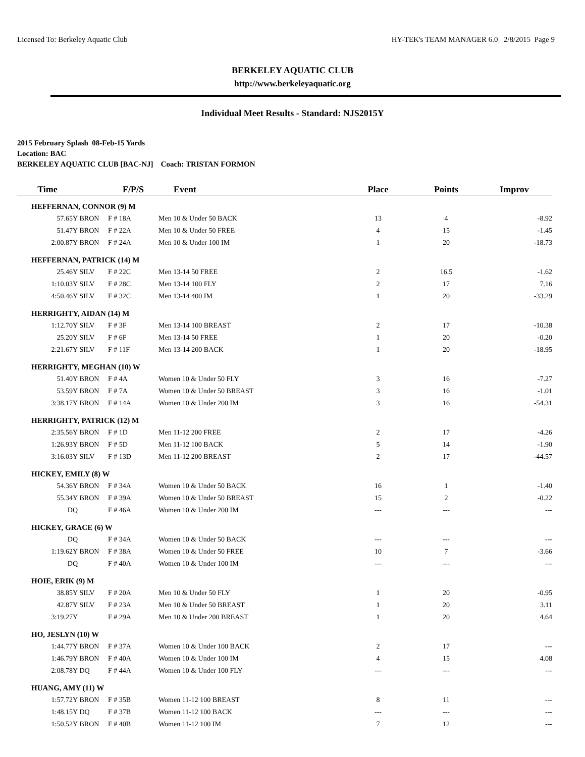Licensed To: Berkeley Aquatic Club HY-TEK's TEAM MANAGER 6.0 2/8/2015 Page 9
BERKELEY AQUATIC CLUB
http://www.berkeleyaquatic.org
Individual Meet Results - Standard: NJS2015Y
2015 February Splash 08-Feb-15 Yards
Location: BAC
BERKELEY AQUATIC CLUB [BAC-NJ] Coach: TRISTAN FORMON
| Time | | F/P/S | Event | Place | Points | Improv |
| --- | --- | --- | --- | --- | --- | --- |
| HEFFERNAN, CONNOR (9) M | | | | | | |
| 57.65Y | BRON | F # 18A | Men 10 & Under 50 BACK | 13 | 4 | -8.92 |
| 51.47Y | BRON | F # 22A | Men 10 & Under 50 FREE | 4 | 15 | -1.45 |
| 2:00.87Y | BRON | F # 24A | Men 10 & Under 100 IM | 1 | 20 | -18.73 |
| HEFFERNAN, PATRICK (14) M | | | | | | |
| 25.46Y | SILV | F # 22C | Men 13-14 50 FREE | 2 | 16.5 | -1.62 |
| 1:10.03Y | SILV | F # 28C | Men 13-14 100 FLY | 2 | 17 | 7.16 |
| 4:50.46Y | SILV | F # 32C | Men 13-14 400 IM | 1 | 20 | -33.29 |
| HERRIGHTY, AIDAN (14) M | | | | | | |
| 1:12.70Y | SILV | F # 3F | Men 13-14 100 BREAST | 2 | 17 | -10.38 |
| 25.20Y | SILV | F # 6F | Men 13-14 50 FREE | 1 | 20 | -0.20 |
| 2:21.67Y | SILV | F # 11F | Men 13-14 200 BACK | 1 | 20 | -18.95 |
| HERRIGHTY, MEGHAN (10) W | | | | | | |
| 51.40Y | BRON | F # 4A | Women 10 & Under 50 FLY | 3 | 16 | -7.27 |
| 53.59Y | BRON | F # 7A | Women 10 & Under 50 BREAST | 3 | 16 | -1.01 |
| 3:38.17Y | BRON | F # 14A | Women 10 & Under 200 IM | 3 | 16 | -54.31 |
| HERRIGHTY, PATRICK (12) M | | | | | | |
| 2:35.56Y | BRON | F # 1D | Men 11-12 200 FREE | 2 | 17 | -4.26 |
| 1:26.93Y | BRON | F # 5D | Men 11-12 100 BACK | 5 | 14 | -1.90 |
| 3:16.03Y | SILV | F # 13D | Men 11-12 200 BREAST | 2 | 17 | -44.57 |
| HICKEY, EMILY (8) W | | | | | | |
| 54.36Y | BRON | F # 34A | Women 10 & Under 50 BACK | 16 | 1 | -1.40 |
| 55.34Y | BRON | F # 39A | Women 10 & Under 50 BREAST | 15 | 2 | -0.22 |
| DQ | | F # 46A | Women 10 & Under 200 IM | --- | --- | --- |
| HICKEY, GRACE (6) W | | | | | | |
| DQ | | F # 34A | Women 10 & Under 50 BACK | --- | --- | --- |
| 1:19.62Y | BRON | F # 38A | Women 10 & Under 50 FREE | 10 | 7 | -3.66 |
| DQ | | F # 40A | Women 10 & Under 100 IM | --- | --- | --- |
| HOIE, ERIK (9) M | | | | | | |
| 38.85Y | SILV | F # 20A | Men 10 & Under 50 FLY | 1 | 20 | -0.95 |
| 42.87Y | SILV | F # 23A | Men 10 & Under 50 BREAST | 1 | 20 | 3.11 |
| 3:19.27Y | | F # 29A | Men 10 & Under 200 BREAST | 1 | 20 | 4.64 |
| HO, JESLYN (10) W | | | | | | |
| 1:44.77Y | BRON | F # 37A | Women 10 & Under 100 BACK | 2 | 17 | --- |
| 1:46.79Y | BRON | F # 40A | Women 10 & Under 100 IM | 4 | 15 | 4.08 |
| 2:08.78Y | DQ | F # 44A | Women 10 & Under 100 FLY | --- | --- | --- |
| HUANG, AMY (11) W | | | | | | |
| 1:57.72Y | BRON | F # 35B | Women 11-12 100 BREAST | 8 | 11 | --- |
| 1:48.15Y | DQ | F # 37B | Women 11-12 100 BACK | --- | --- | --- |
| 1:50.52Y | BRON | F # 40B | Women 11-12 100 IM | 7 | 12 | --- |